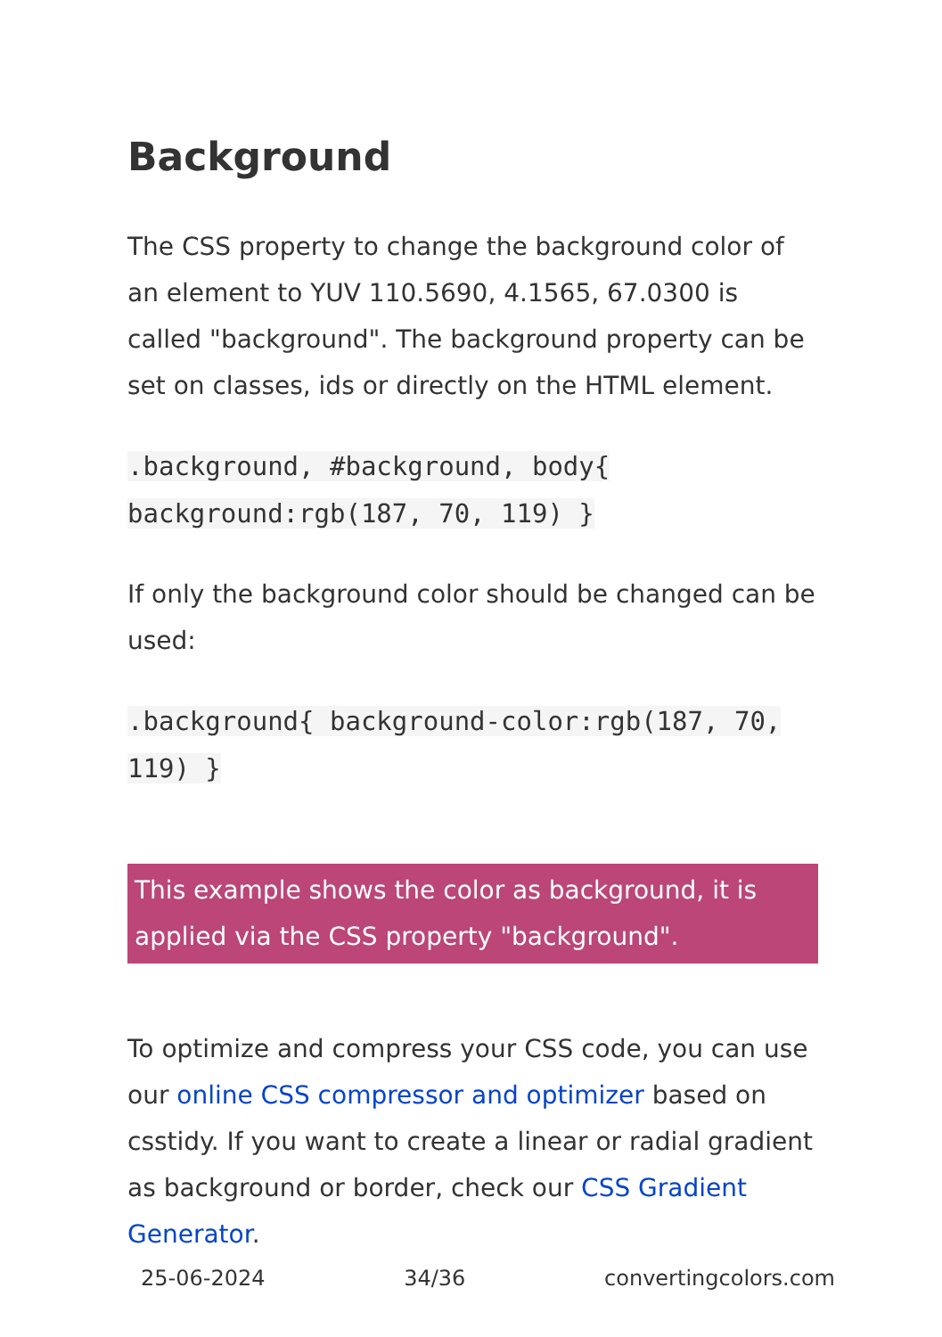Background
The CSS property to change the background color of an element to YUV 110.5690, 4.1565, 67.0300 is called "background". The background property can be set on classes, ids or directly on the HTML element.
.background, #background, body{ background:rgb(187, 70, 119) }
If only the background color should be changed can be used:
.background{ background-color:rgb(187, 70, 119) }
This example shows the color as background, it is applied via the CSS property "background".
To optimize and compress your CSS code, you can use our online CSS compressor and optimizer based on csstidy. If you want to create a linear or radial gradient as background or border, check our CSS Gradient Generator.
25-06-2024 34/36 convertingcolors.com